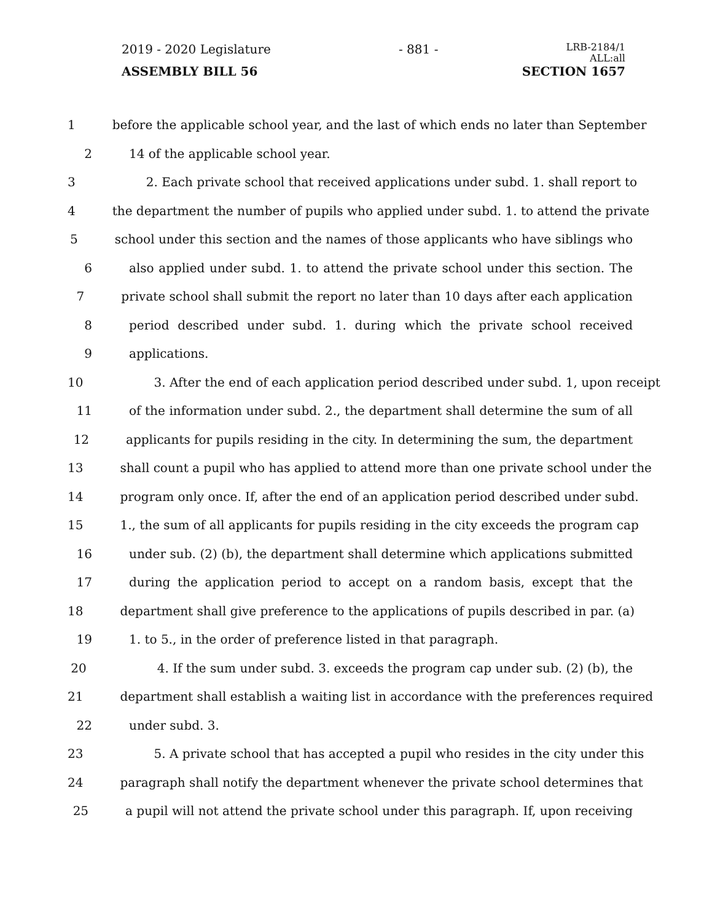2019 - 2020 Legislature - 881 - LRB-2184/1
ALL:all
ASSEMBLY BILL 56 SECTION 1657
1 before the applicable school year, and the last of which ends no later than September
2 14 of the applicable school year.
3 2. Each private school that received applications under subd. 1. shall report to
4 the department the number of pupils who applied under subd. 1. to attend the private
5 school under this section and the names of those applicants who have siblings who
6 also applied under subd. 1. to attend the private school under this section. The
7 private school shall submit the report no later than 10 days after each application
8 period described under subd. 1. during which the private school received
9 applications.
10 3. After the end of each application period described under subd. 1, upon receipt
11 of the information under subd. 2., the department shall determine the sum of all
12 applicants for pupils residing in the city. In determining the sum, the department
13 shall count a pupil who has applied to attend more than one private school under the
14 program only once. If, after the end of an application period described under subd.
15 1., the sum of all applicants for pupils residing in the city exceeds the program cap
16 under sub. (2) (b), the department shall determine which applications submitted
17 during the application period to accept on a random basis, except that the
18 department shall give preference to the applications of pupils described in par. (a)
19 1. to 5., in the order of preference listed in that paragraph.
20 4. If the sum under subd. 3. exceeds the program cap under sub. (2) (b), the
21 department shall establish a waiting list in accordance with the preferences required
22 under subd. 3.
23 5. A private school that has accepted a pupil who resides in the city under this
24 paragraph shall notify the department whenever the private school determines that
25 a pupil will not attend the private school under this paragraph. If, upon receiving